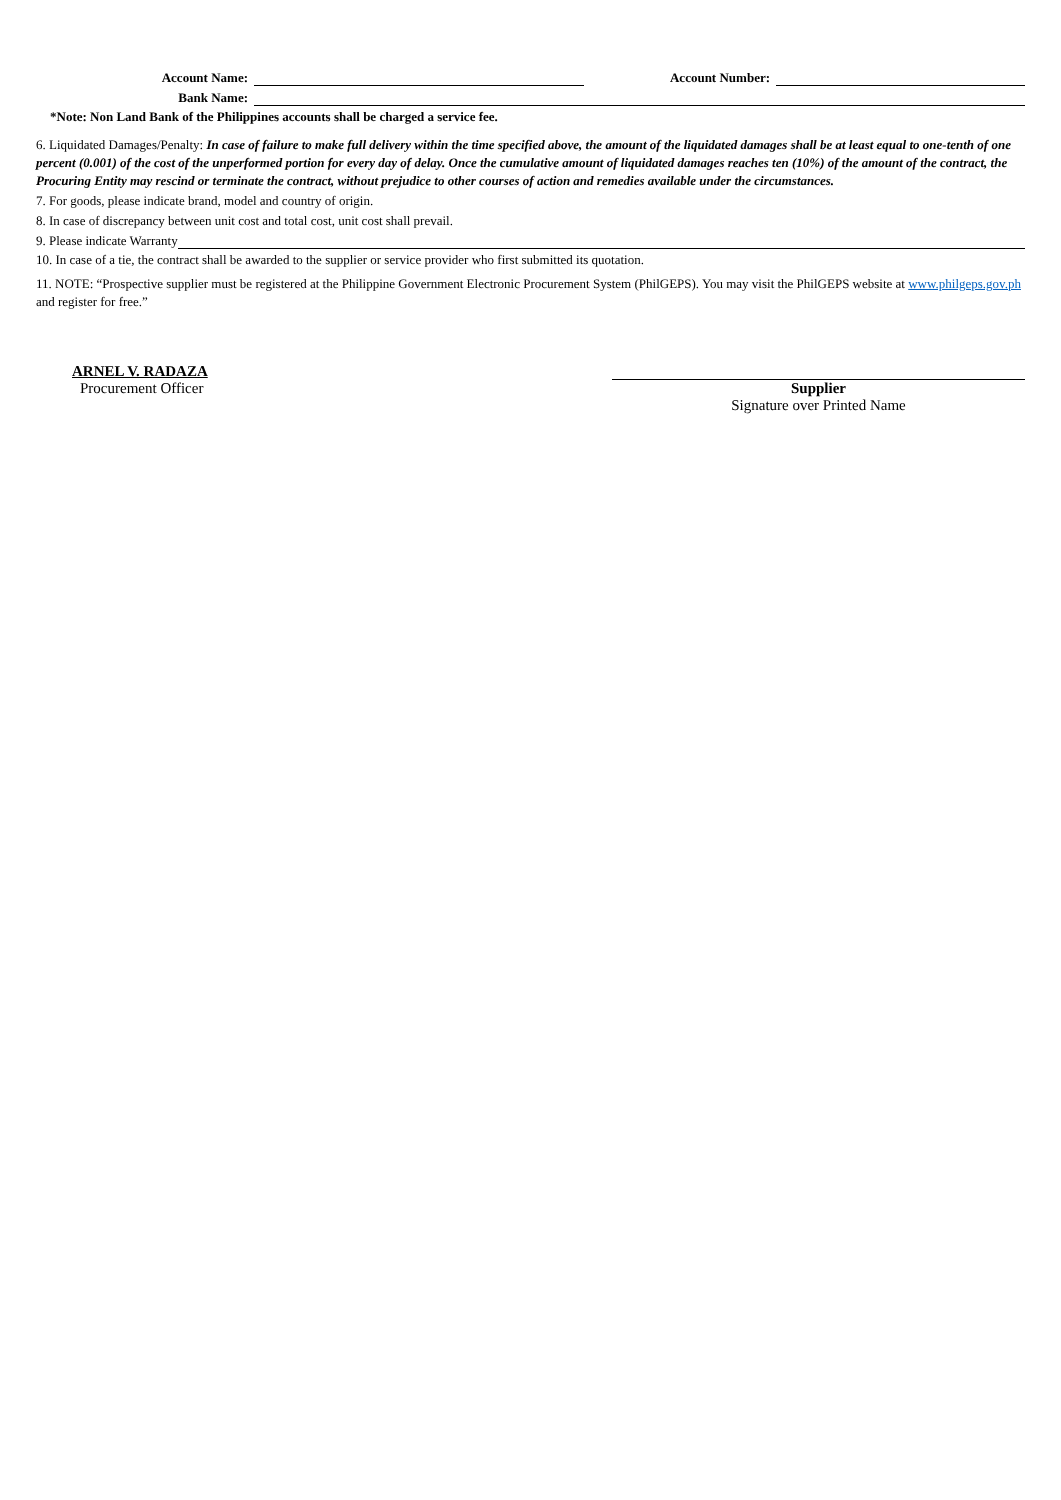Account Name:
Account Number:
Bank Name:
*Note: Non Land Bank of the Philippines accounts shall be charged a service fee.
6. Liquidated Damages/Penalty: In case of failure to make full delivery within the time specified above, the amount of the liquidated damages shall be at least equal to one-tenth of one percent (0.001) of the cost of the unperformed portion for every day of delay. Once the cumulative amount of liquidated damages reaches ten (10%) of the amount of the contract, the Procuring Entity may rescind or terminate the contract, without prejudice to other courses of action and remedies available under the circumstances.
7. For goods, please indicate brand, model and country of origin.
8. In case of discrepancy between unit cost and total cost, unit cost shall prevail.
9. Please indicate Warranty
10. In case of a tie, the contract shall be awarded to the supplier or service provider who first submitted its quotation.
11. NOTE: “Prospective supplier must be registered at the Philippine Government Electronic Procurement System (PhilGEPS). You may visit the PhilGEPS website at www.philgeps.gov.ph and register for free.”
ARNEL V. RADAZA
Procurement Officer
Supplier
Signature over Printed Name